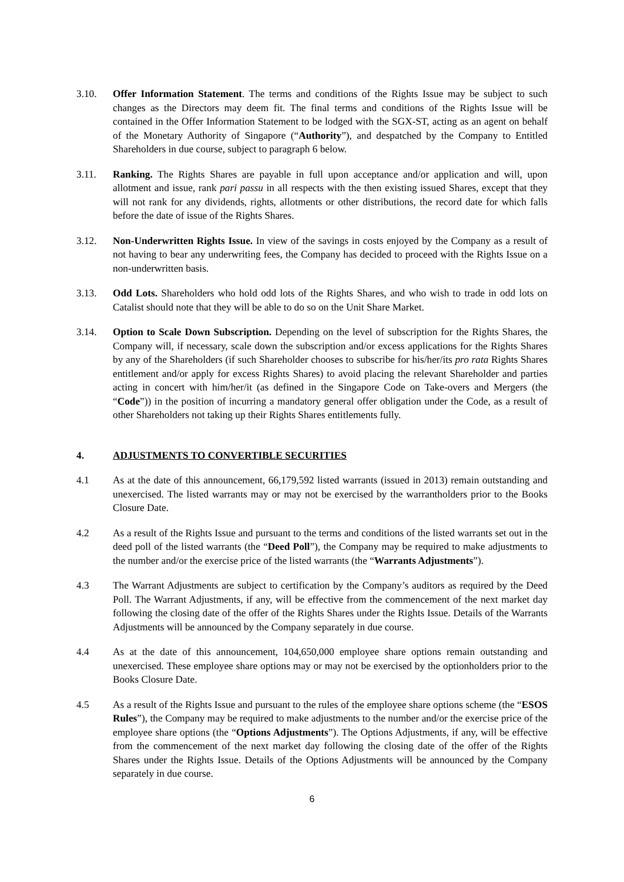3.10. Offer Information Statement. The terms and conditions of the Rights Issue may be subject to such changes as the Directors may deem fit. The final terms and conditions of the Rights Issue will be contained in the Offer Information Statement to be lodged with the SGX-ST, acting as an agent on behalf of the Monetary Authority of Singapore (“Authority”), and despatched by the Company to Entitled Shareholders in due course, subject to paragraph 6 below.
3.11. Ranking. The Rights Shares are payable in full upon acceptance and/or application and will, upon allotment and issue, rank pari passu in all respects with the then existing issued Shares, except that they will not rank for any dividends, rights, allotments or other distributions, the record date for which falls before the date of issue of the Rights Shares.
3.12. Non-Underwritten Rights Issue. In view of the savings in costs enjoyed by the Company as a result of not having to bear any underwriting fees, the Company has decided to proceed with the Rights Issue on a non-underwritten basis.
3.13. Odd Lots. Shareholders who hold odd lots of the Rights Shares, and who wish to trade in odd lots on Catalist should note that they will be able to do so on the Unit Share Market.
3.14. Option to Scale Down Subscription. Depending on the level of subscription for the Rights Shares, the Company will, if necessary, scale down the subscription and/or excess applications for the Rights Shares by any of the Shareholders (if such Shareholder chooses to subscribe for his/her/its pro rata Rights Shares entitlement and/or apply for excess Rights Shares) to avoid placing the relevant Shareholder and parties acting in concert with him/her/it (as defined in the Singapore Code on Take-overs and Mergers (the “Code”)) in the position of incurring a mandatory general offer obligation under the Code, as a result of other Shareholders not taking up their Rights Shares entitlements fully.
4. ADJUSTMENTS TO CONVERTIBLE SECURITIES
4.1 As at the date of this announcement, 66,179,592 listed warrants (issued in 2013) remain outstanding and unexercised. The listed warrants may or may not be exercised by the warrantholders prior to the Books Closure Date.
4.2 As a result of the Rights Issue and pursuant to the terms and conditions of the listed warrants set out in the deed poll of the listed warrants (the “Deed Poll”), the Company may be required to make adjustments to the number and/or the exercise price of the listed warrants (the “Warrants Adjustments”).
4.3 The Warrant Adjustments are subject to certification by the Company’s auditors as required by the Deed Poll. The Warrant Adjustments, if any, will be effective from the commencement of the next market day following the closing date of the offer of the Rights Shares under the Rights Issue. Details of the Warrants Adjustments will be announced by the Company separately in due course.
4.4 As at the date of this announcement, 104,650,000 employee share options remain outstanding and unexercised. These employee share options may or may not be exercised by the optionholders prior to the Books Closure Date.
4.5 As a result of the Rights Issue and pursuant to the rules of the employee share options scheme (the “ESOS Rules”), the Company may be required to make adjustments to the number and/or the exercise price of the employee share options (the “Options Adjustments”). The Options Adjustments, if any, will be effective from the commencement of the next market day following the closing date of the offer of the Rights Shares under the Rights Issue. Details of the Options Adjustments will be announced by the Company separately in due course.
6